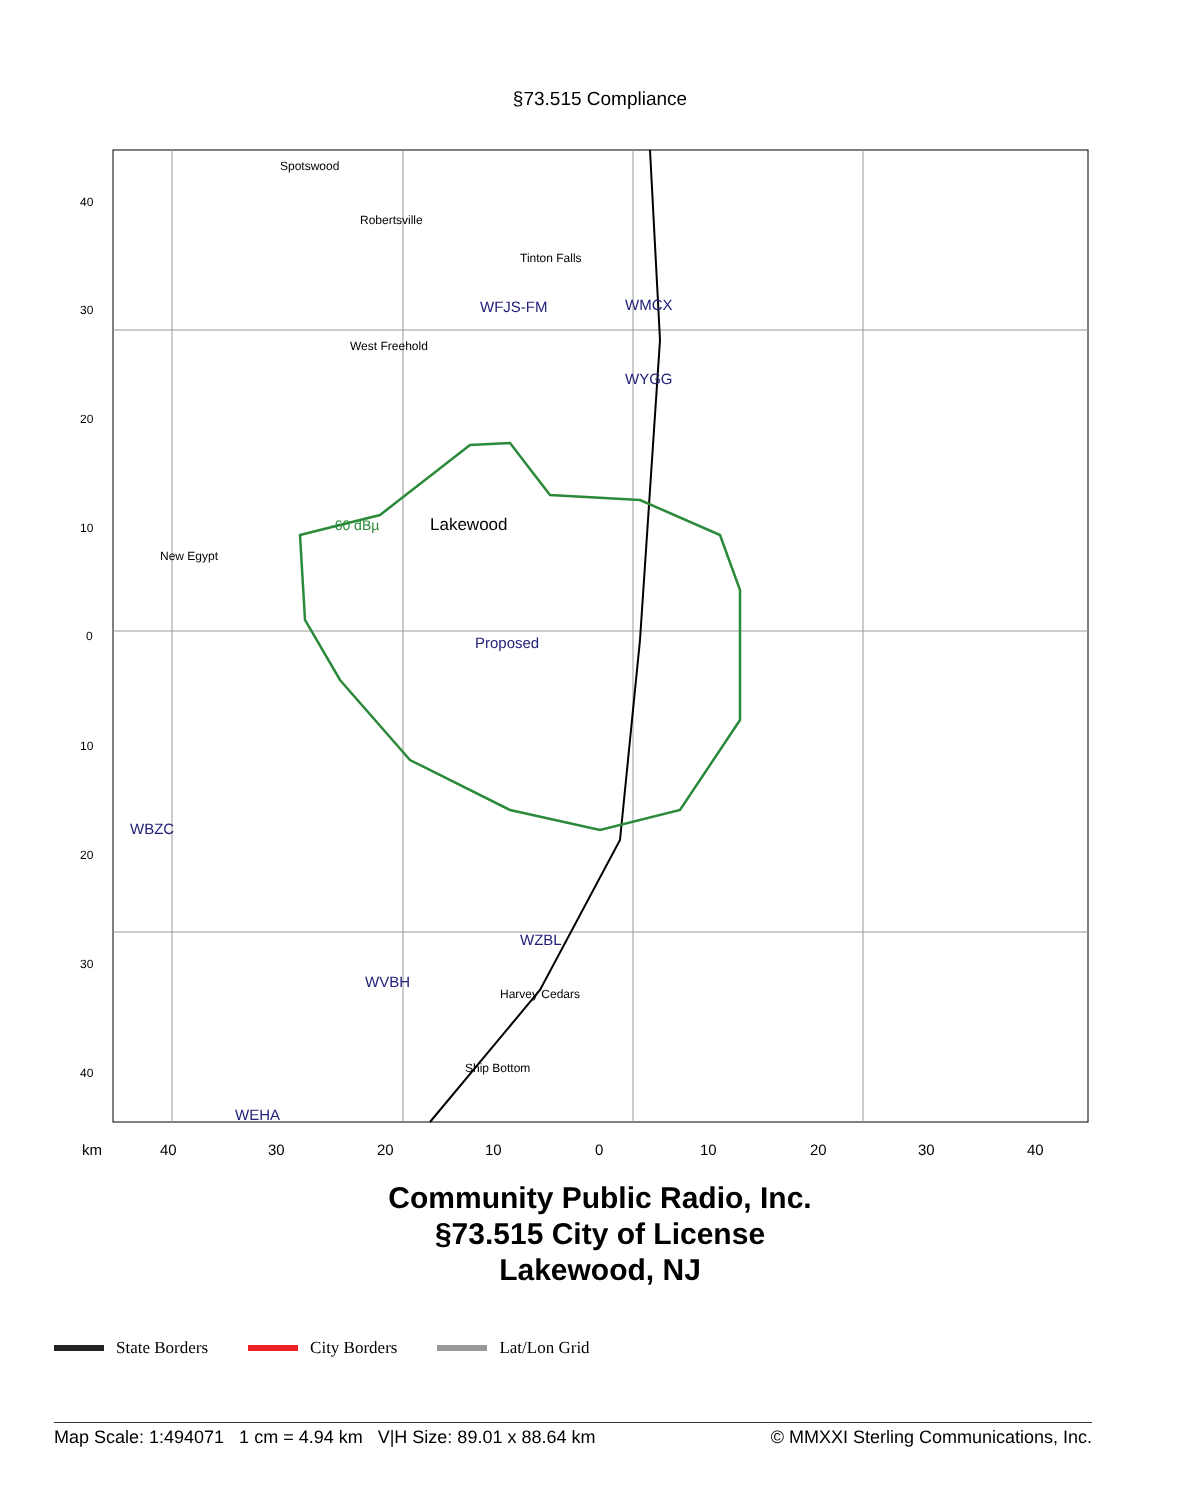§73.515 Compliance
40
30
20
10
0
10
20
30
40
Spotswood
Robertsville
Tinton Falls
WFJS-FM
WMCX
Lakewood
-60 dBµ
Proposed
WBZC
WZBL
WVBH
WEHA
WYGG
New Egypt
West Freehold
Harvey Cedars
Ship Bottom
40
30
20
10
0
10
20
30
40
km
Community Public Radio, Inc.
§73.515 City of License
Lakewood, NJ
State Borders City Borders Lat/Lon Grid
Map Scale: 1:494071 1 cm = 4.94 km V|H Size: 89.01 x 88.64 km © MMXXI Sterling Communications, Inc.